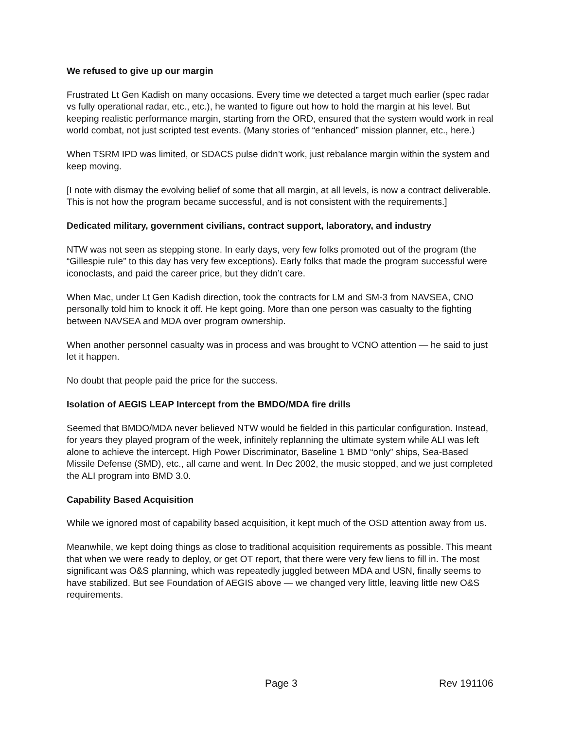We refused to give up our margin
Frustrated Lt Gen Kadish on many occasions. Every time we detected a target much earlier (spec radar vs fully operational radar, etc., etc.), he wanted to figure out how to hold the margin at his level. But keeping realistic performance margin, starting from the ORD, ensured that the system would work in real world combat, not just scripted test events. (Many stories of “enhanced” mission planner, etc., here.)
When TSRM IPD was limited, or SDACS pulse didn’t work, just rebalance margin within the system and keep moving.
[I note with dismay the evolving belief of some that all margin, at all levels, is now a contract deliverable. This is not how the program became successful, and is not consistent with the requirements.]
Dedicated military, government civilians, contract support, laboratory, and industry
NTW was not seen as stepping stone. In early days, very few folks promoted out of the program (the “Gillespie rule” to this day has very few exceptions). Early folks that made the program successful were iconoclasts, and paid the career price, but they didn’t care.
When Mac, under Lt Gen Kadish direction, took the contracts for LM and SM-3 from NAVSEA, CNO personally told him to knock it off. He kept going. More than one person was casualty to the fighting between NAVSEA and MDA over program ownership.
When another personnel casualty was in process and was brought to VCNO attention — he said to just let it happen.
No doubt that people paid the price for the success.
Isolation of AEGIS LEAP Intercept from the BMDO/MDA fire drills
Seemed that BMDO/MDA never believed NTW would be fielded in this particular configuration. Instead, for years they played program of the week, infinitely replanning the ultimate system while ALI was left alone to achieve the intercept. High Power Discriminator, Baseline 1 BMD “only” ships, Sea-Based Missile Defense (SMD), etc., all came and went. In Dec 2002, the music stopped, and we just completed the ALI program into BMD 3.0.
Capability Based Acquisition
While we ignored most of capability based acquisition, it kept much of the OSD attention away from us.
Meanwhile, we kept doing things as close to traditional acquisition requirements as possible. This meant that when we were ready to deploy, or get OT report, that there were very few liens to fill in. The most significant was O&S planning, which was repeatedly juggled between MDA and USN, finally seems to have stabilized. But see Foundation of AEGIS above — we changed very little, leaving little new O&S requirements.
Page 3 Rev 191106